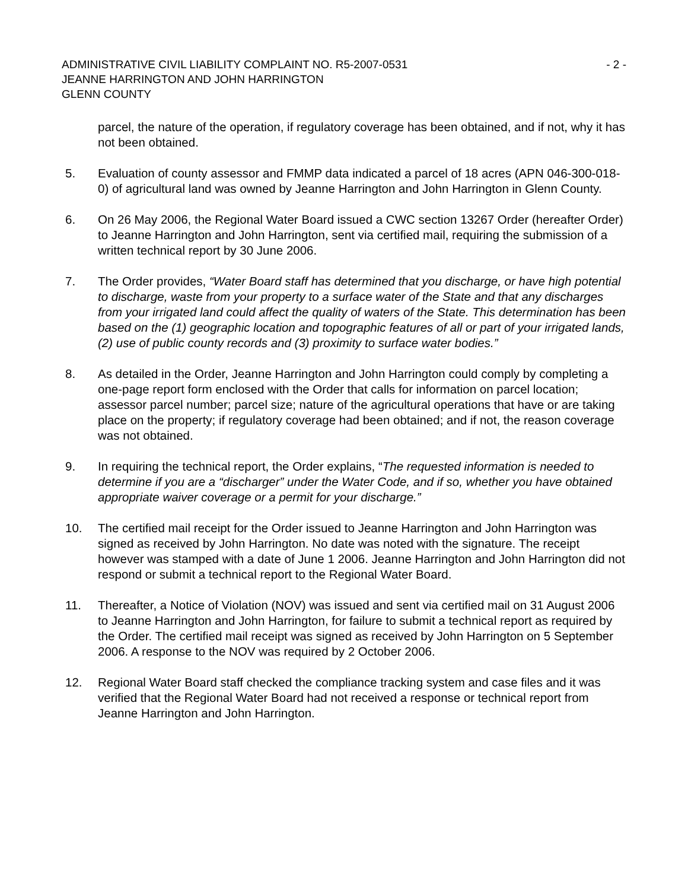ADMINISTRATIVE CIVIL LIABILITY COMPLAINT NO. R5-2007-0531 - 2 -
JEANNE HARRINGTON AND JOHN HARRINGTON
GLENN COUNTY
parcel, the nature of the operation, if regulatory coverage has been obtained, and if not, why it has not been obtained.
5. Evaluation of county assessor and FMMP data indicated a parcel of 18 acres (APN 046-300-018-0) of agricultural land was owned by Jeanne Harrington and John Harrington in Glenn County.
6. On 26 May 2006, the Regional Water Board issued a CWC section 13267 Order (hereafter Order) to Jeanne Harrington and John Harrington, sent via certified mail, requiring the submission of a written technical report by 30 June 2006.
7. The Order provides, “Water Board staff has determined that you discharge, or have high potential to discharge, waste from your property to a surface water of the State and that any discharges from your irrigated land could affect the quality of waters of the State. This determination has been based on the (1) geographic location and topographic features of all or part of your irrigated lands, (2) use of public county records and (3) proximity to surface water bodies.”
8. As detailed in the Order, Jeanne Harrington and John Harrington could comply by completing a one-page report form enclosed with the Order that calls for information on parcel location; assessor parcel number; parcel size; nature of the agricultural operations that have or are taking place on the property; if regulatory coverage had been obtained; and if not, the reason coverage was not obtained.
9. In requiring the technical report, the Order explains, “The requested information is needed to determine if you are a “discharger” under the Water Code, and if so, whether you have obtained appropriate waiver coverage or a permit for your discharge.”
10. The certified mail receipt for the Order issued to Jeanne Harrington and John Harrington was signed as received by John Harrington. No date was noted with the signature. The receipt however was stamped with a date of June 1 2006. Jeanne Harrington and John Harrington did not respond or submit a technical report to the Regional Water Board.
11. Thereafter, a Notice of Violation (NOV) was issued and sent via certified mail on 31 August 2006 to Jeanne Harrington and John Harrington, for failure to submit a technical report as required by the Order. The certified mail receipt was signed as received by John Harrington on 5 September 2006. A response to the NOV was required by 2 October 2006.
12. Regional Water Board staff checked the compliance tracking system and case files and it was verified that the Regional Water Board had not received a response or technical report from Jeanne Harrington and John Harrington.